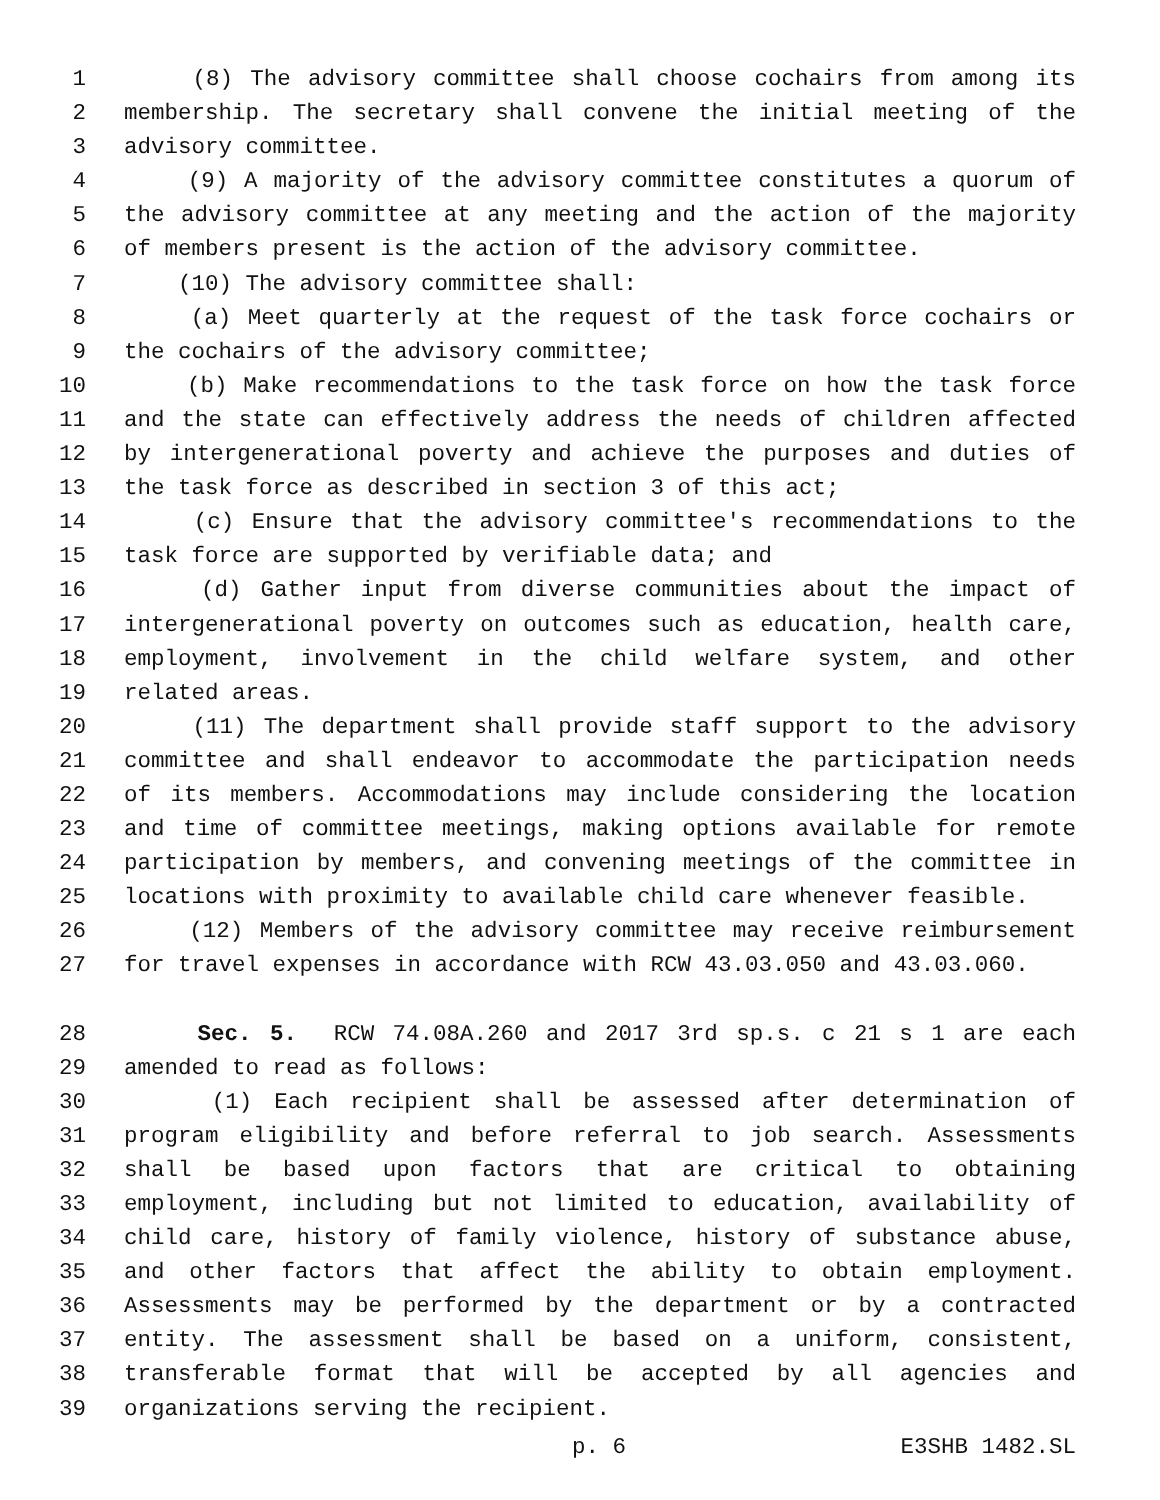1 (8) The advisory committee shall choose cochairs from among its
2 membership. The secretary shall convene the initial meeting of the
3 advisory committee.
4 (9) A majority of the advisory committee constitutes a quorum of
5 the advisory committee at any meeting and the action of the majority
6 of members present is the action of the advisory committee.
7 (10) The advisory committee shall:
8 (a) Meet quarterly at the request of the task force cochairs or
9 the cochairs of the advisory committee;
10 (b) Make recommendations to the task force on how the task force
11 and the state can effectively address the needs of children affected
12 by intergenerational poverty and achieve the purposes and duties of
13 the task force as described in section 3 of this act;
14 (c) Ensure that the advisory committee's recommendations to the
15 task force are supported by verifiable data; and
16 (d) Gather input from diverse communities about the impact of
17 intergenerational poverty on outcomes such as education, health care,
18 employment, involvement in the child welfare system, and other
19 related areas.
20 (11) The department shall provide staff support to the advisory
21 committee and shall endeavor to accommodate the participation needs
22 of its members. Accommodations may include considering the location
23 and time of committee meetings, making options available for remote
24 participation by members, and convening meetings of the committee in
25 locations with proximity to available child care whenever feasible.
26 (12) Members of the advisory committee may receive reimbursement
27 for travel expenses in accordance with RCW 43.03.050 and 43.03.060.
28 Sec. 5. RCW 74.08A.260 and 2017 3rd sp.s. c 21 s 1 are each
29 amended to read as follows:
30 (1) Each recipient shall be assessed after determination of
31 program eligibility and before referral to job search. Assessments
32 shall be based upon factors that are critical to obtaining
33 employment, including but not limited to education, availability of
34 child care, history of family violence, history of substance abuse,
35 and other factors that affect the ability to obtain employment.
36 Assessments may be performed by the department or by a contracted
37 entity. The assessment shall be based on a uniform, consistent,
38 transferable format that will be accepted by all agencies and
39 organizations serving the recipient.
p. 6 E3SHB 1482.SL